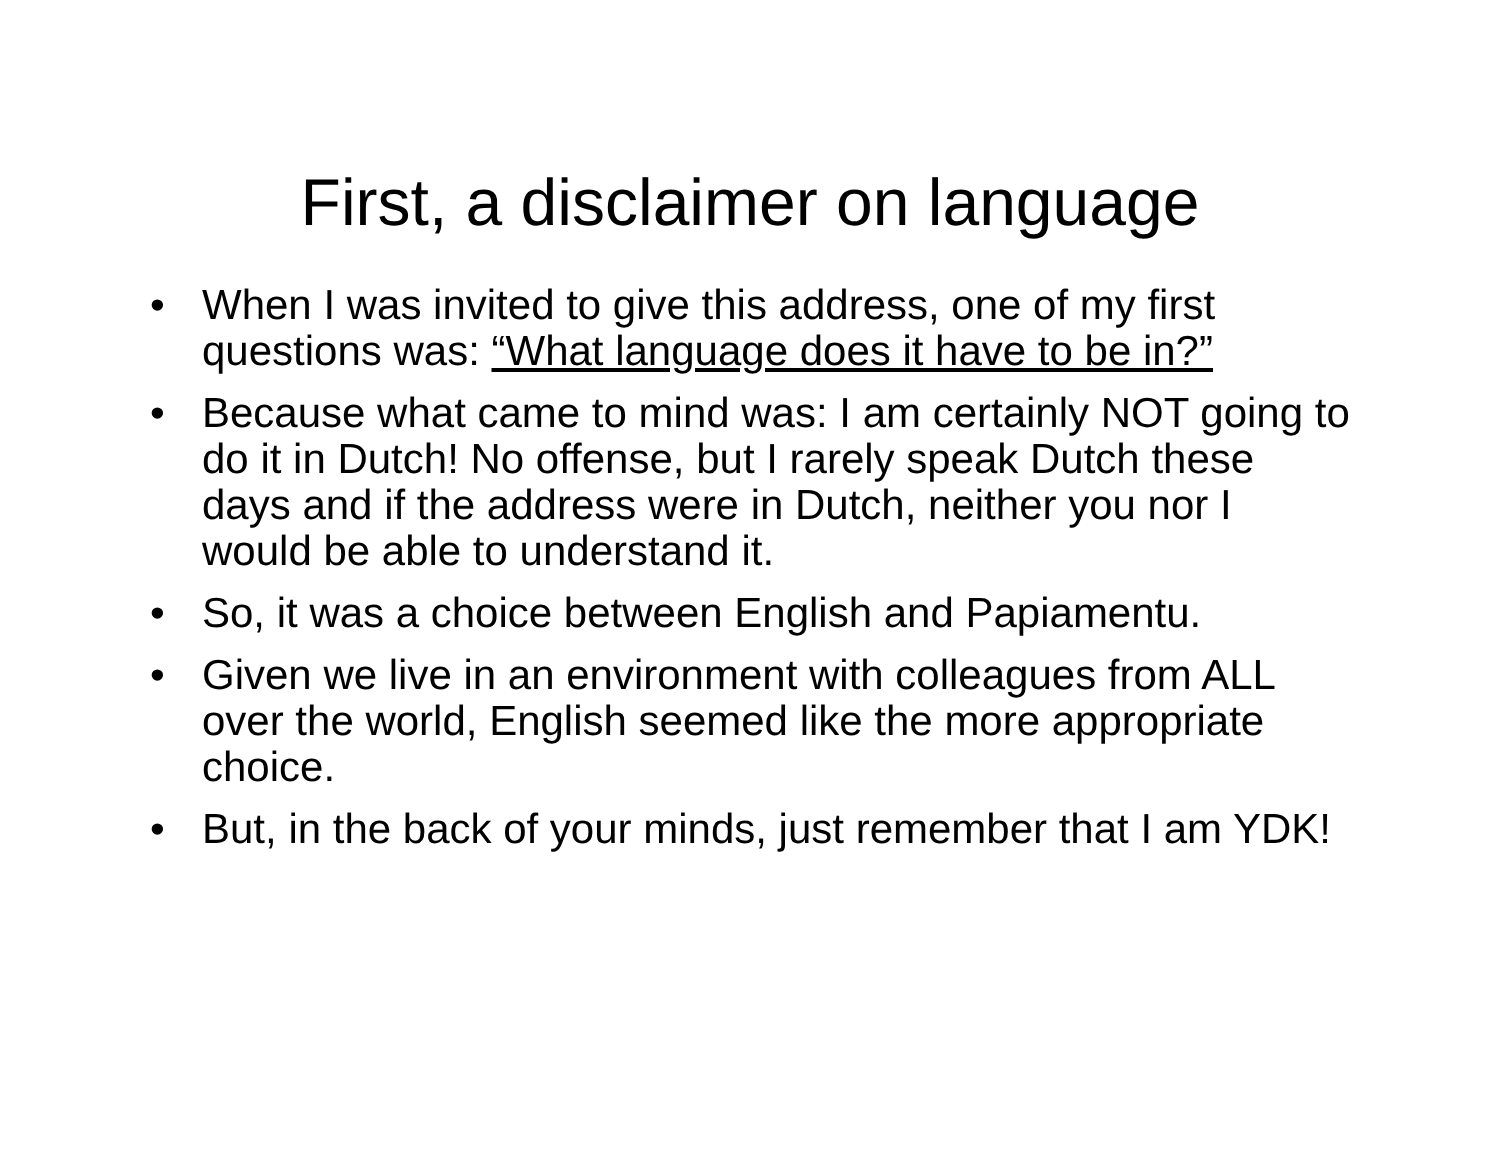First, a disclaimer on language
• When I was invited to give this address, one of my first questions was: “What language does it have to be in?”
• Because what came to mind was: I am certainly NOT going to do it in Dutch! No offense, but I rarely speak Dutch these days and if the address were in Dutch, neither you nor I would be able to understand it.
• So, it was a choice between English and Papiamentu.
• Given we live in an environment with colleagues from ALL over the world, English seemed like the more appropriate choice.
• But, in the back of your minds, just remember that I am YDK!